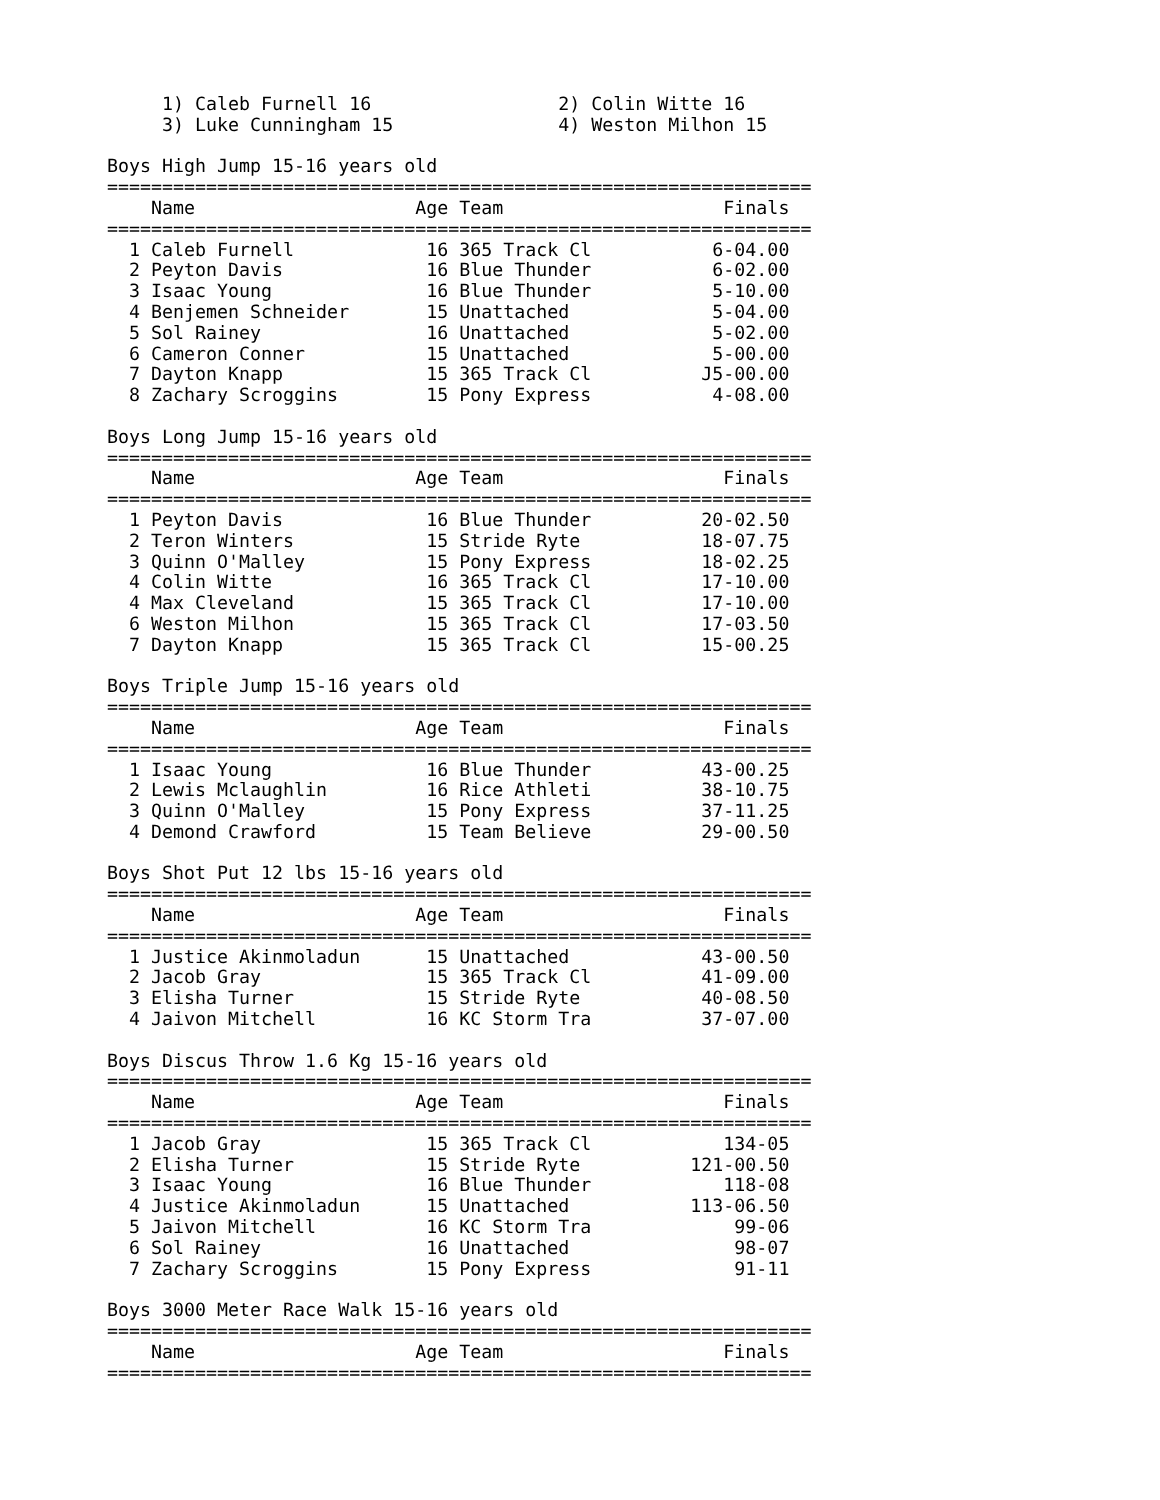1) Caleb Furnell 16                 2) Colin Witte 16
     3) Luke Cunningham 15               4) Weston Milhon 15

Boys High Jump 15-16 years old
================================================================
    Name                    Age Team                    Finals
================================================================
  1 Caleb Furnell            16 365 Track Cl           6-04.00
  2 Peyton Davis             16 Blue Thunder           6-02.00
  3 Isaac Young              16 Blue Thunder           5-10.00
  4 Benjemen Schneider       15 Unattached             5-04.00
  5 Sol Rainey               16 Unattached             5-02.00
  6 Cameron Conner           15 Unattached             5-00.00
  7 Dayton Knapp             15 365 Track Cl          J5-00.00
  8 Zachary Scroggins        15 Pony Express           4-08.00

Boys Long Jump 15-16 years old
================================================================
    Name                    Age Team                    Finals
================================================================
  1 Peyton Davis             16 Blue Thunder          20-02.50
  2 Teron Winters            15 Stride Ryte           18-07.75
  3 Quinn O'Malley           15 Pony Express          18-02.25
  4 Colin Witte              16 365 Track Cl          17-10.00
  4 Max Cleveland            15 365 Track Cl          17-10.00
  6 Weston Milhon            15 365 Track Cl          17-03.50
  7 Dayton Knapp             15 365 Track Cl          15-00.25

Boys Triple Jump 15-16 years old
================================================================
    Name                    Age Team                    Finals
================================================================
  1 Isaac Young              16 Blue Thunder          43-00.25
  2 Lewis Mclaughlin         16 Rice Athleti          38-10.75
  3 Quinn O'Malley           15 Pony Express          37-11.25
  4 Demond Crawford          15 Team Believe          29-00.50

Boys Shot Put 12 lbs 15-16 years old
================================================================
    Name                    Age Team                    Finals
================================================================
  1 Justice Akinmoladun      15 Unattached            43-00.50
  2 Jacob Gray               15 365 Track Cl          41-09.00
  3 Elisha Turner            15 Stride Ryte           40-08.50
  4 Jaivon Mitchell          16 KC Storm Tra          37-07.00

Boys Discus Throw 1.6 Kg 15-16 years old
================================================================
    Name                    Age Team                    Finals
================================================================
  1 Jacob Gray               15 365 Track Cl            134-05
  2 Elisha Turner            15 Stride Ryte          121-00.50
  3 Isaac Young              16 Blue Thunder            118-08
  4 Justice Akinmoladun      15 Unattached           113-06.50
  5 Jaivon Mitchell          16 KC Storm Tra             99-06
  6 Sol Rainey               16 Unattached               98-07
  7 Zachary Scroggins        15 Pony Express             91-11

Boys 3000 Meter Race Walk 15-16 years old
================================================================
    Name                    Age Team                    Finals
================================================================